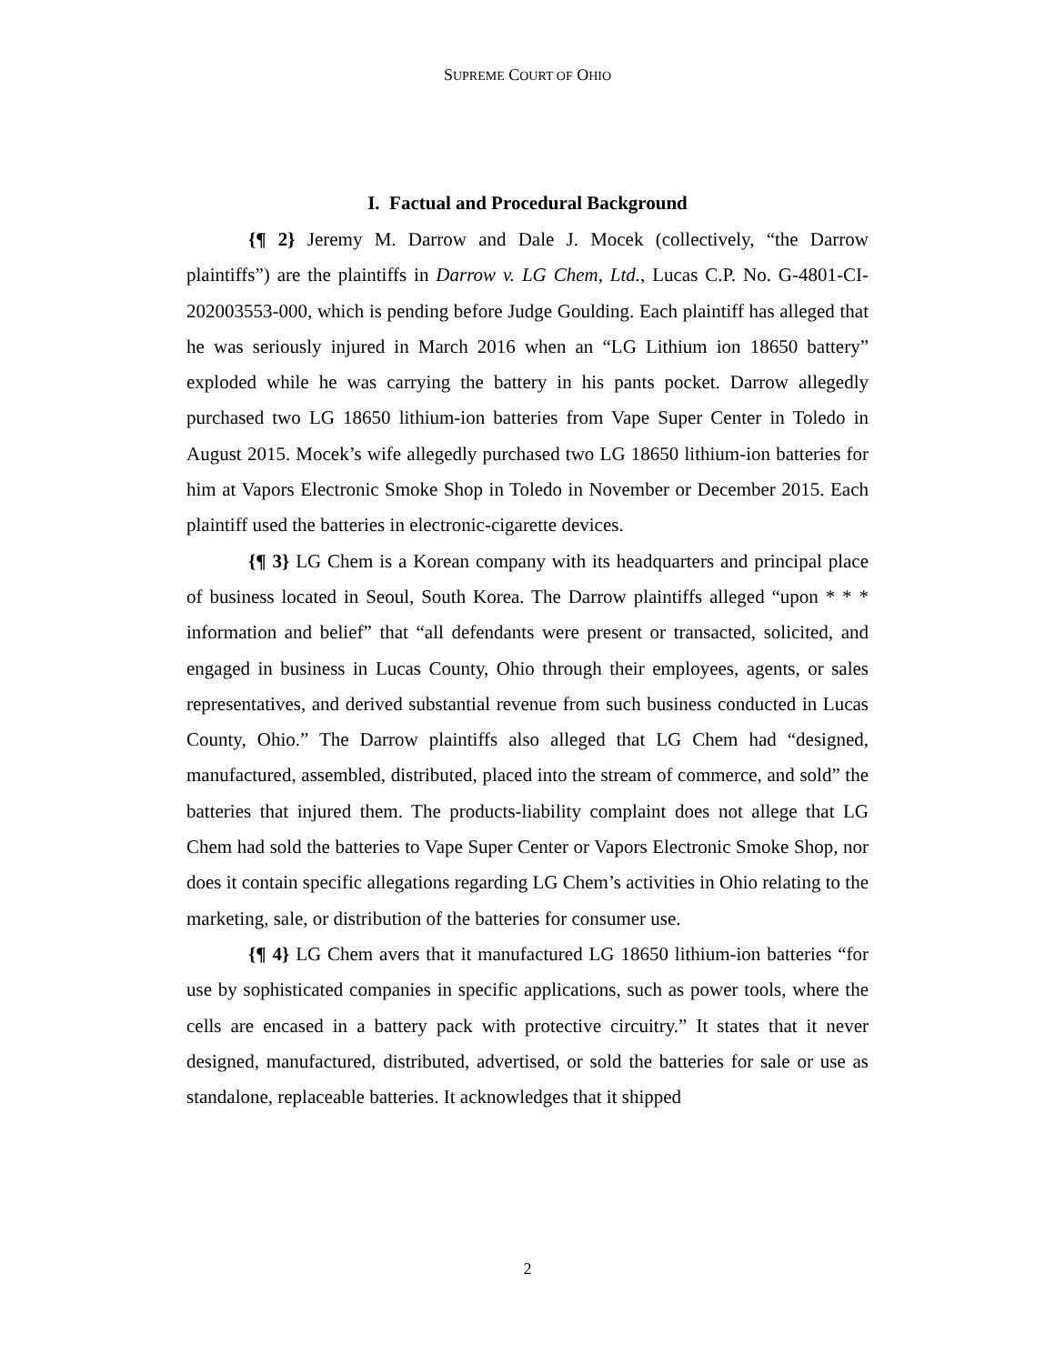SUPREME COURT OF OHIO
I. Factual and Procedural Background
{¶ 2} Jeremy M. Darrow and Dale J. Mocek (collectively, “the Darrow plaintiffs”) are the plaintiffs in Darrow v. LG Chem, Ltd., Lucas C.P. No. G-4801-CI-202003553-000, which is pending before Judge Goulding. Each plaintiff has alleged that he was seriously injured in March 2016 when an “LG Lithium ion 18650 battery” exploded while he was carrying the battery in his pants pocket. Darrow allegedly purchased two LG 18650 lithium-ion batteries from Vape Super Center in Toledo in August 2015. Mocek’s wife allegedly purchased two LG 18650 lithium-ion batteries for him at Vapors Electronic Smoke Shop in Toledo in November or December 2015. Each plaintiff used the batteries in electronic-cigarette devices.
{¶ 3} LG Chem is a Korean company with its headquarters and principal place of business located in Seoul, South Korea. The Darrow plaintiffs alleged “upon * * * information and belief” that “all defendants were present or transacted, solicited, and engaged in business in Lucas County, Ohio through their employees, agents, or sales representatives, and derived substantial revenue from such business conducted in Lucas County, Ohio.” The Darrow plaintiffs also alleged that LG Chem had “designed, manufactured, assembled, distributed, placed into the stream of commerce, and sold” the batteries that injured them. The products-liability complaint does not allege that LG Chem had sold the batteries to Vape Super Center or Vapors Electronic Smoke Shop, nor does it contain specific allegations regarding LG Chem’s activities in Ohio relating to the marketing, sale, or distribution of the batteries for consumer use.
{¶ 4} LG Chem avers that it manufactured LG 18650 lithium-ion batteries “for use by sophisticated companies in specific applications, such as power tools, where the cells are encased in a battery pack with protective circuitry.” It states that it never designed, manufactured, distributed, advertised, or sold the batteries for sale or use as standalone, replaceable batteries. It acknowledges that it shipped
2